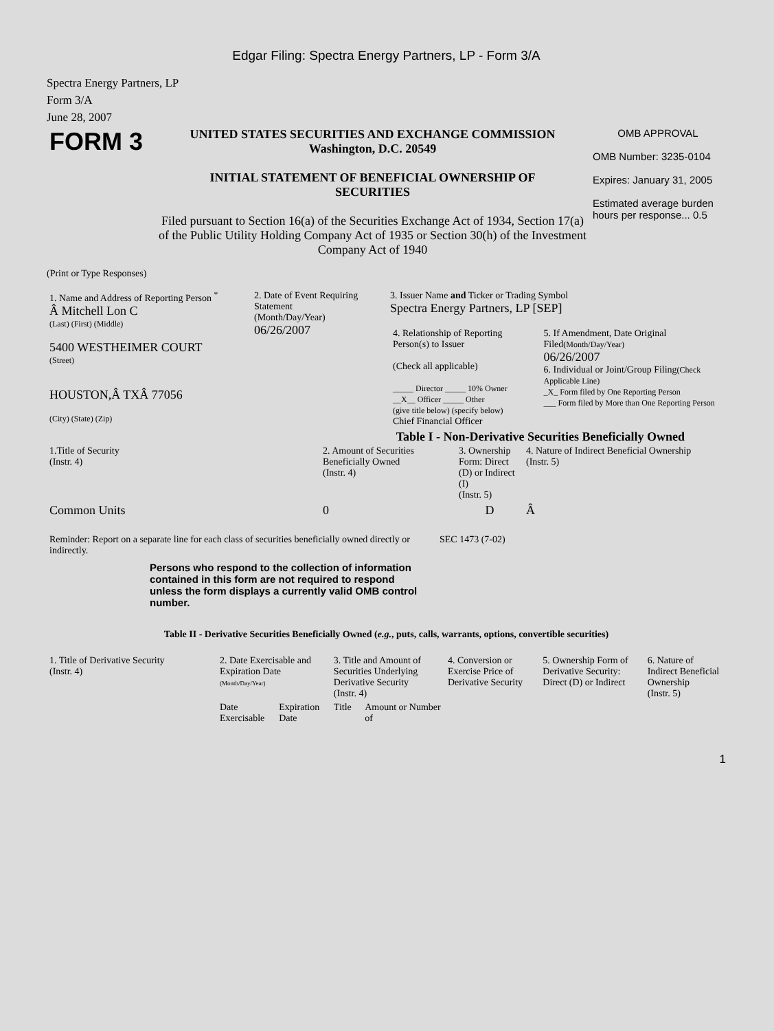Edgar Filing: Spectra Energy Partners, LP - Form 3/A
Spectra Energy Partners, LP
Form 3/A
June 28, 2007
| FORM 3 | UNITED STATES SECURITIES AND EXCHANGE COMMISSION Washington, D.C. 20549 INITIAL STATEMENT OF BENEFICIAL OWNERSHIP OF SECURITIES Filed pursuant to Section 16(a) of the Securities Exchange Act of 1934, Section 17(a) of the Public Utility Holding Company Act of 1935 or Section 30(h) of the Investment Company Act of 1940 | OMB APPROVAL OMB Number: 3235-0104 Expires: January 31, 2005 Estimated average burden hours per response... 0.5 |
(Print or Type Responses)
| 1. Name and Address of Reporting Person <sup>*</sup> Â Mitchell Lon C (Last) (First) (Middle) 5400 WESTHEIMER COURT (Street) HOUSTON,Â TXÂ 77056 (City) (State) (Zip) | 2. Date of Event Requiring Statement (Month/Day/Year) 06/26/2007 | 3. Issuer Name and Ticker or Trading Symbol Spectra Energy Partners, LP [SEP] / 4. Relationship of Reporting Person(s) to Issuer (Check all applicable) _____ Director _____ 10% Owner __X__ Officer _____ Other (give title below) (specify below) Chief Financial Officer / 5. If Amendment, Date Original Filed (Month/Day/Year) 06/26/2007 6. Individual or Joint/Group Filing (Check Applicable Line) _X_ Form filed by One Reporting Person ___ Form filed by More than One Reporting Person / |
Table I - Non-Derivative Securities Beneficially Owned
| 1.Title of Security (Instr. 4) | 2. Amount of Securities Beneficially Owned (Instr. 4) | 3. Ownership Form: Direct (D) or Indirect (I) (Instr. 5) | 4. Nature of Indirect Beneficial Ownership (Instr. 5) |
| --- | --- | --- | --- |
| Common Units | 0 | D | Â |
| Reminder: Report on a separate line for each class of securities beneficially owned directly or indirectly. | SEC 1473 (7-02) |
Persons who respond to the collection of information contained in this form are not required to respond unless the form displays a currently valid OMB control number.
Table II - Derivative Securities Beneficially Owned (e.g., puts, calls, warrants, options, convertible securities)
| 1. Title of Derivative Security (Instr. 4) | 2. Date Exercisable and Expiration Date (Month/Day/Year) | | 3. Title and Amount of Securities Underlying Derivative Security (Instr. 4) | | 4. Conversion or Exercise Price of Derivative Security | 5. Ownership Form of Derivative Security: Direct (D) or Indirect | 6. Nature of Indirect Beneficial Ownership (Instr. 5) |
| --- | --- | --- | --- | --- | --- | --- | --- |
| | Date Exercisable | Expiration Date | Title | Amount or Number of | | | |
1